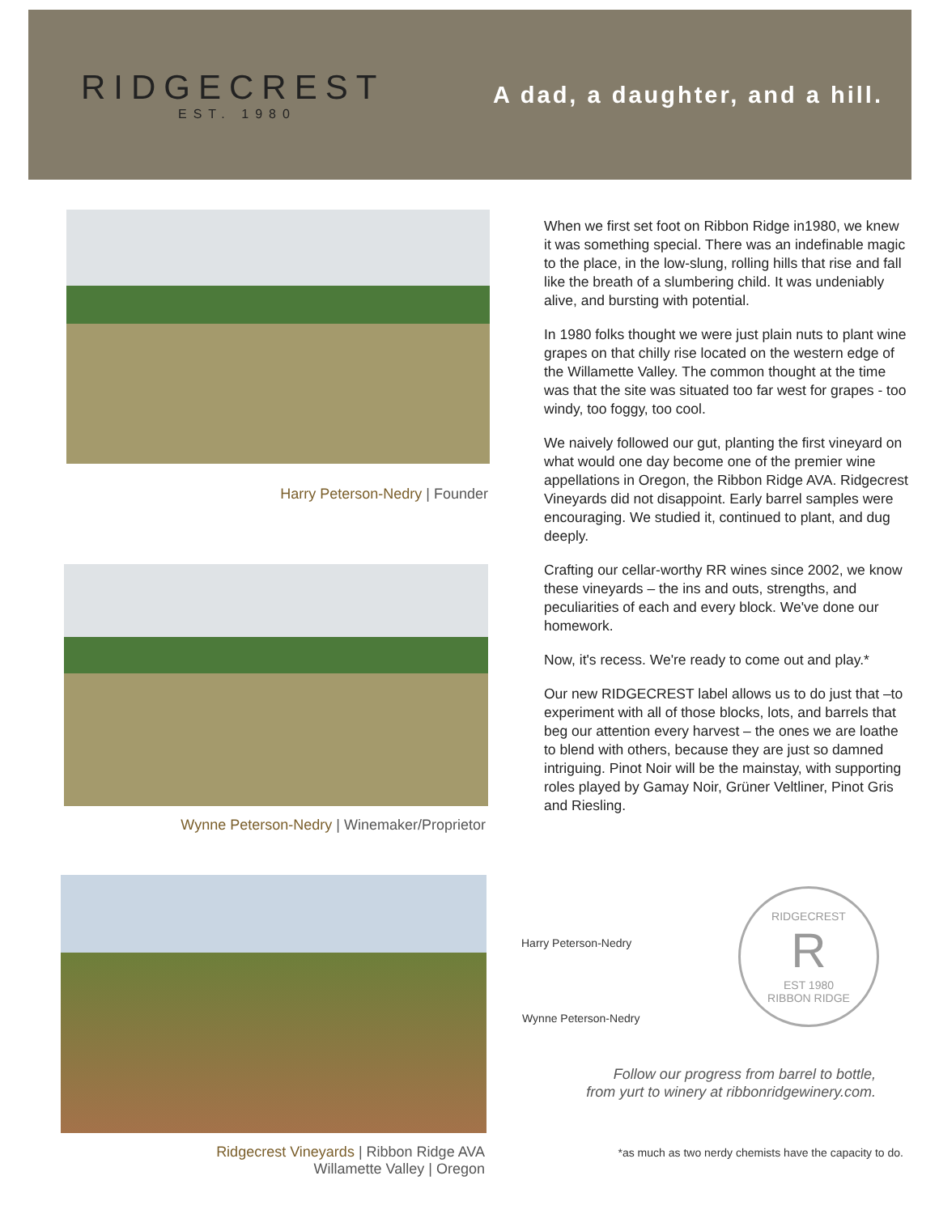RIDGECREST
EST. 1980
A dad, a daughter, and a hill.
Harry Peterson-Nedry | Founder
Wynne Peterson-Nedry | Winemaker/Proprietor
Ridgecrest Vineyards | Ribbon Ridge AVA
Willamette Valley | Oregon
When we first set foot on Ribbon Ridge in1980, we knew it was something special. There was an indefinable magic to the place, in the low-slung, rolling hills that rise and fall like the breath of a slumbering child. It was undeniably alive, and bursting with potential.
In 1980 folks thought we were just plain nuts to plant wine grapes on that chilly rise located on the western edge of the Willamette Valley. The common thought at the time was that the site was situated too far west for grapes - too windy, too foggy, too cool.
We naively followed our gut, planting the first vineyard on what would one day become one of the premier wine appellations in Oregon, the Ribbon Ridge AVA. Ridgecrest Vineyards did not disappoint. Early barrel samples were encouraging. We studied it, continued to plant, and dug deeply.
Crafting our cellar-worthy RR wines since 2002, we know these vineyards – the ins and outs, strengths, and peculiarities of each and every block. We've done our homework.
Now, it's recess. We're ready to come out and play.*
Our new RIDGECREST label allows us to do just that –to experiment with all of those blocks, lots, and barrels that beg our attention every harvest – the ones we are loathe to blend with others, because they are just so damned intriguing. Pinot Noir will be the mainstay, with supporting roles played by Gamay Noir, Grüner Veltliner, Pinot Gris and Riesling.
Harry Peterson-Nedry
Wynne Peterson-Nedry
RIDGECREST
R
EST 1980
RIBBON RIDGE
Follow our progress from barrel to bottle,
from yurt to winery at ribbonridgewinery.com.
*as much as two nerdy chemists have the capacity to do.